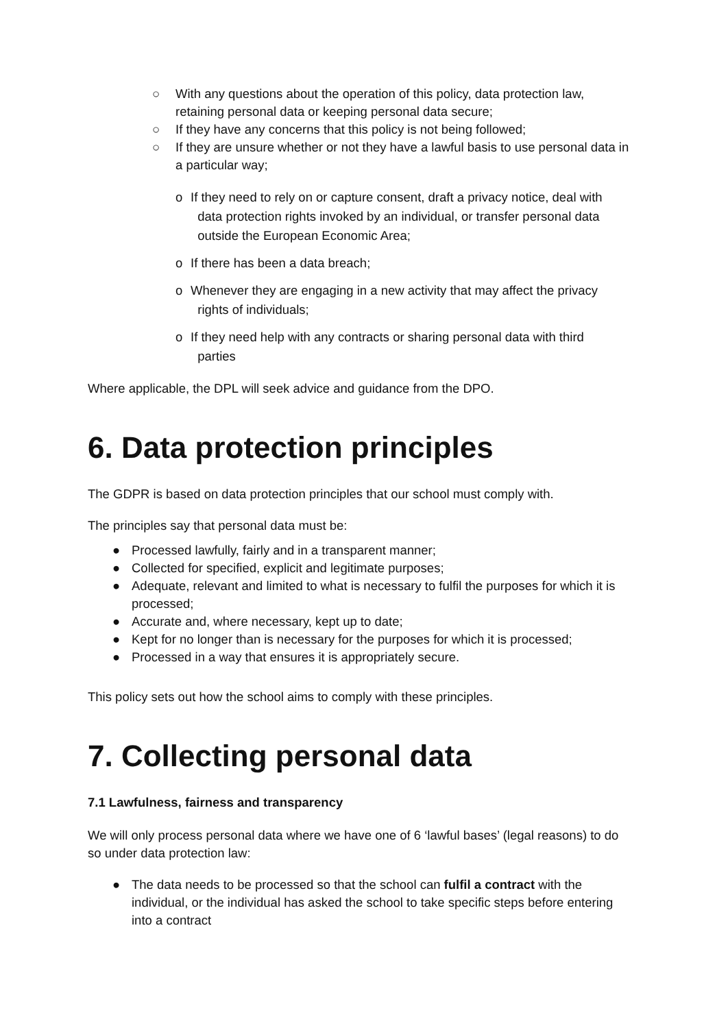○ With any questions about the operation of this policy, data protection law, retaining personal data or keeping personal data secure;
○ If they have any concerns that this policy is not being followed;
○ If they are unsure whether or not they have a lawful basis to use personal data in a particular way;
o If they need to rely on or capture consent, draft a privacy notice, deal with
data protection rights invoked by an individual, or transfer personal data
outside the European Economic Area;
o If there has been a data breach;
o Whenever they are engaging in a new activity that may affect the privacy
rights of individuals;
o If they need help with any contracts or sharing personal data with third
parties
Where applicable, the DPL will seek advice and guidance from the DPO.
6. Data protection principles
The GDPR is based on data protection principles that our school must comply with.
The principles say that personal data must be:
● Processed lawfully, fairly and in a transparent manner;
● Collected for specified, explicit and legitimate purposes;
● Adequate, relevant and limited to what is necessary to fulfil the purposes for which it is processed;
● Accurate and, where necessary, kept up to date;
● Kept for no longer than is necessary for the purposes for which it is processed;
● Processed in a way that ensures it is appropriately secure.
This policy sets out how the school aims to comply with these principles.
7. Collecting personal data
7.1 Lawfulness, fairness and transparency
We will only process personal data where we have one of 6 ‘lawful bases’ (legal reasons) to do so under data protection law:
● The data needs to be processed so that the school can fulfil a contract with the individual, or the individual has asked the school to take specific steps before entering into a contract